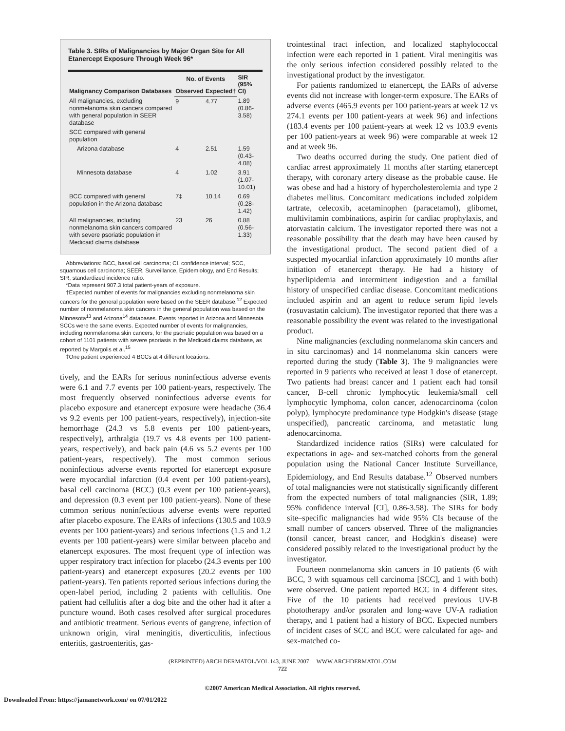Table 3. SIRs of Malignancies by Major Organ Site for All Etanercept Exposure Through Week 96*
| Malignancy Comparison Databases | No. of Events | | SIR (95% CI) |
| --- | --- | --- | --- |
| | Observed | Expected† | |
| All malignancies, excluding nonmelanoma skin cancers compared with general population in SEER database | 9 | 4.77 | 1.89 (0.86-3.58) |
| SCC compared with general population | | | |
| Arizona database | 4 | 2.51 | 1.59 (0.43-4.08) |
| Minnesota database | 4 | 1.02 | 3.91 (1.07-10.01) |
| BCC compared with general population in the Arizona database | 7‡ | 10.14 | 0.69 (0.28-1.42) |
| All malignancies, including nonmelanoma skin cancers compared with severe psoriatic population in Medicaid claims database | 23 | 26 | 0.88 (0.56-1.33) |
Abbreviations: BCC, basal cell carcinoma; CI, confidence interval; SCC, squamous cell carcinoma; SEER, Surveillance, Epidemiology, and End Results; SIR, standardized incidence ratio.
*Data represent 907.3 total patient-years of exposure.
†Expected number of events for malignancies excluding nonmelanoma skin cancers for the general population were based on the SEER database.<sup>12</sup> Expected number of nonmelanoma skin cancers in the general population was based on the Minnesota<sup>13</sup> and Arizona<sup>14</sup> databases. Events reported in Arizona and Minnesota SCCs were the same events. Expected number of events for malignancies, including nonmelanoma skin cancers, for the psoriatic population was based on a cohort of 1101 patients with severe psoriasis in the Medicaid claims database, as reported by Margolis et al.<sup>15</sup>
‡One patient experienced 4 BCCs at 4 different locations.
tively, and the EARs for serious noninfectious adverse events were 6.1 and 7.7 events per 100 patient-years, respectively. The most frequently observed noninfectious adverse events for placebo exposure and etanercept exposure were headache (36.4 vs 9.2 events per 100 patient-years, respectively), injection-site hemorrhage (24.3 vs 5.8 events per 100 patient-years, respectively), arthralgia (19.7 vs 4.8 events per 100 patient-years, respectively), and back pain (4.6 vs 5.2 events per 100 patient-years, respectively). The most common serious noninfectious adverse events reported for etanercept exposure were myocardial infarction (0.4 event per 100 patient-years), basal cell carcinoma (BCC) (0.3 event per 100 patient-years), and depression (0.3 event per 100 patient-years). None of these common serious noninfectious adverse events were reported after placebo exposure. The EARs of infections (130.5 and 103.9 events per 100 patient-years) and serious infections (1.5 and 1.2 events per 100 patient-years) were similar between placebo and etanercept exposures. The most frequent type of infection was upper respiratory tract infection for placebo (24.3 events per 100 patient-years) and etanercept exposures (20.2 events per 100 patient-years). Ten patients reported serious infections during the open-label period, including 2 patients with cellulitis. One patient had cellulitis after a dog bite and the other had it after a puncture wound. Both cases resolved after surgical procedures and antibiotic treatment. Serious events of gangrene, infection of unknown origin, viral meningitis, diverticulitis, infectious enteritis, gastroenteritis, gas-
trointestinal tract infection, and localized staphylococcal infection were each reported in 1 patient. Viral meningitis was the only serious infection considered possibly related to the investigational product by the investigator.
For patients randomized to etanercept, the EARs of adverse events did not increase with longer-term exposure. The EARs of adverse events (465.9 events per 100 patient-years at week 12 vs 274.1 events per 100 patient-years at week 96) and infections (183.4 events per 100 patient-years at week 12 vs 103.9 events per 100 patient-years at week 96) were comparable at week 12 and at week 96.
Two deaths occurred during the study. One patient died of cardiac arrest approximately 11 months after starting etanercept therapy, with coronary artery disease as the probable cause. He was obese and had a history of hypercholesterolemia and type 2 diabetes mellitus. Concomitant medications included zolpidem tartrate, celecoxib, acetaminophen (paracetamol), glibomet, multivitamin combinations, aspirin for cardiac prophylaxis, and atorvastatin calcium. The investigator reported there was not a reasonable possibility that the death may have been caused by the investigational product. The second patient died of a suspected myocardial infarction approximately 10 months after initiation of etanercept therapy. He had a history of hyperlipidemia and intermittent indigestion and a familial history of unspecified cardiac disease. Concomitant medications included aspirin and an agent to reduce serum lipid levels (rosuvastatin calcium). The investigator reported that there was a reasonable possibility the event was related to the investigational product.
Nine malignancies (excluding nonmelanoma skin cancers and in situ carcinomas) and 14 nonmelanoma skin cancers were reported during the study (Table 3). The 9 malignancies were reported in 9 patients who received at least 1 dose of etanercept. Two patients had breast cancer and 1 patient each had tonsil cancer, B-cell chronic lymphocytic leukemia/small cell lymphocytic lymphoma, colon cancer, adenocarcinoma (colon polyp), lymphocyte predominance type Hodgkin's disease (stage unspecified), pancreatic carcinoma, and metastatic lung adenocarcinoma.
Standardized incidence ratios (SIRs) were calculated for expectations in age- and sex-matched cohorts from the general population using the National Cancer Institute Surveillance, Epidemiology, and End Results database.<sup>12</sup> Observed numbers of total malignancies were not statistically significantly different from the expected numbers of total malignancies (SIR, 1.89; 95% confidence interval [CI], 0.86-3.58). The SIRs for body site–specific malignancies had wide 95% CIs because of the small number of cancers observed. Three of the malignancies (tonsil cancer, breast cancer, and Hodgkin's disease) were considered possibly related to the investigational product by the investigator.
Fourteen nonmelanoma skin cancers in 10 patients (6 with BCC, 3 with squamous cell carcinoma [SCC], and 1 with both) were observed. One patient reported BCC in 4 different sites. Five of the 10 patients had received previous UV-B phototherapy and/or psoralen and long-wave UV-A radiation therapy, and 1 patient had a history of BCC. Expected numbers of incident cases of SCC and BCC were calculated for age- and sex-matched co-
(REPRINTED) ARCH DERMATOL/VOL 143, JUNE 2007 WWW.ARCHDERMATOL.COM
722
©2007 American Medical Association. All rights reserved.
Downloaded From: https://jamanetwork.com/ on 07/01/2022